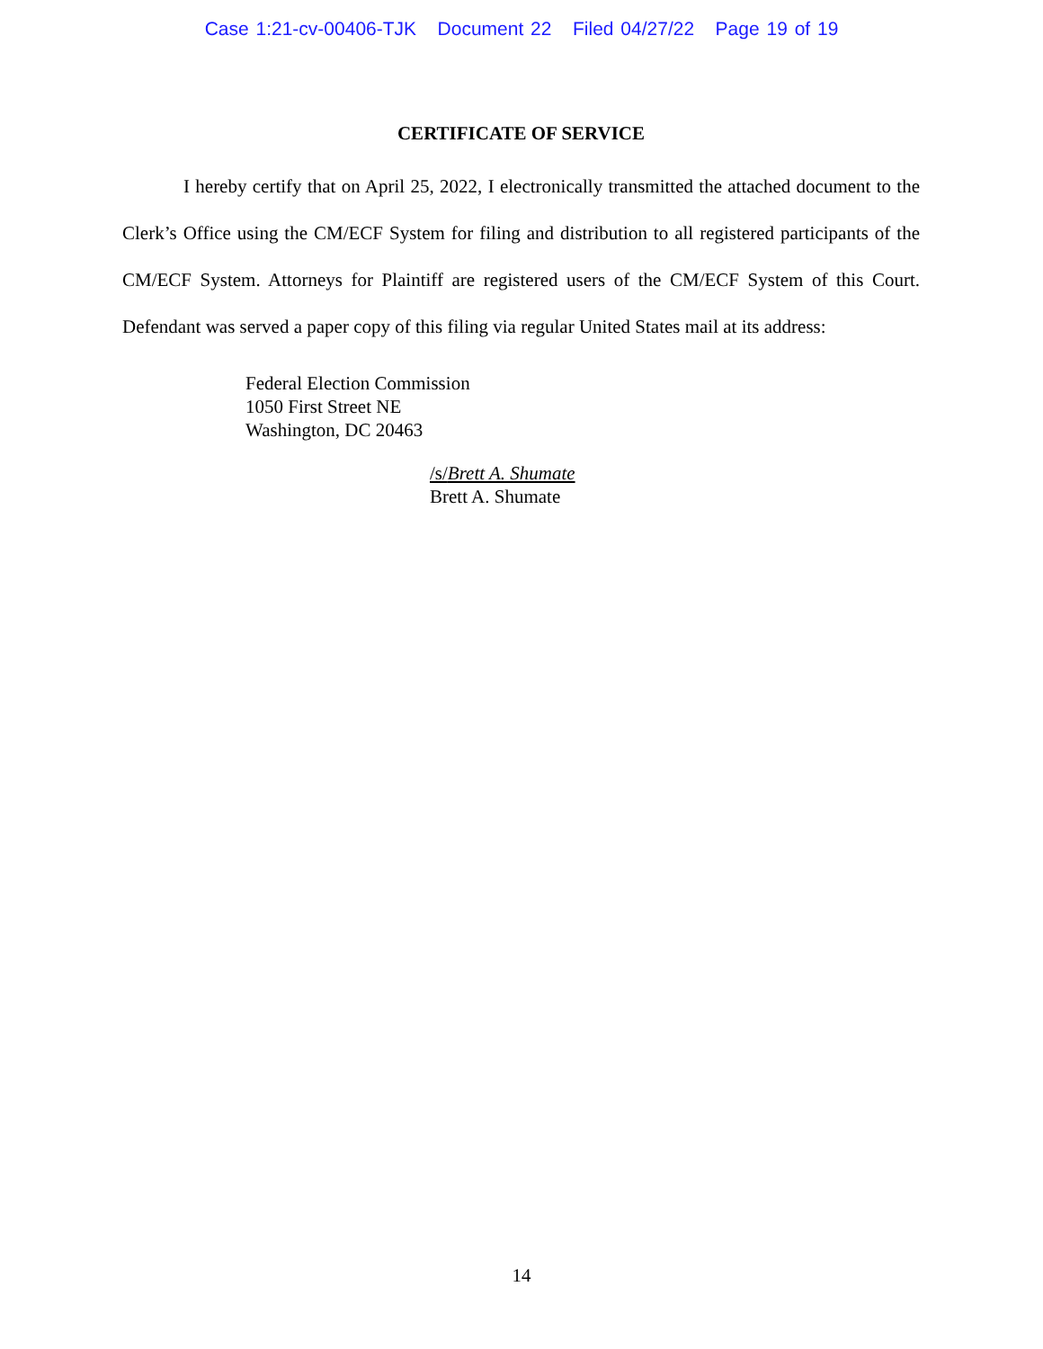Case 1:21-cv-00406-TJK Document 22 Filed 04/27/22 Page 19 of 19
CERTIFICATE OF SERVICE
I hereby certify that on April 25, 2022, I electronically transmitted the attached document to the Clerk’s Office using the CM/ECF System for filing and distribution to all registered participants of the CM/ECF System. Attorneys for Plaintiff are registered users of the CM/ECF System of this Court. Defendant was served a paper copy of this filing via regular United States mail at its address:
Federal Election Commission
1050 First Street NE
Washington, DC 20463
/s/Brett A. Shumate
Brett A. Shumate
14